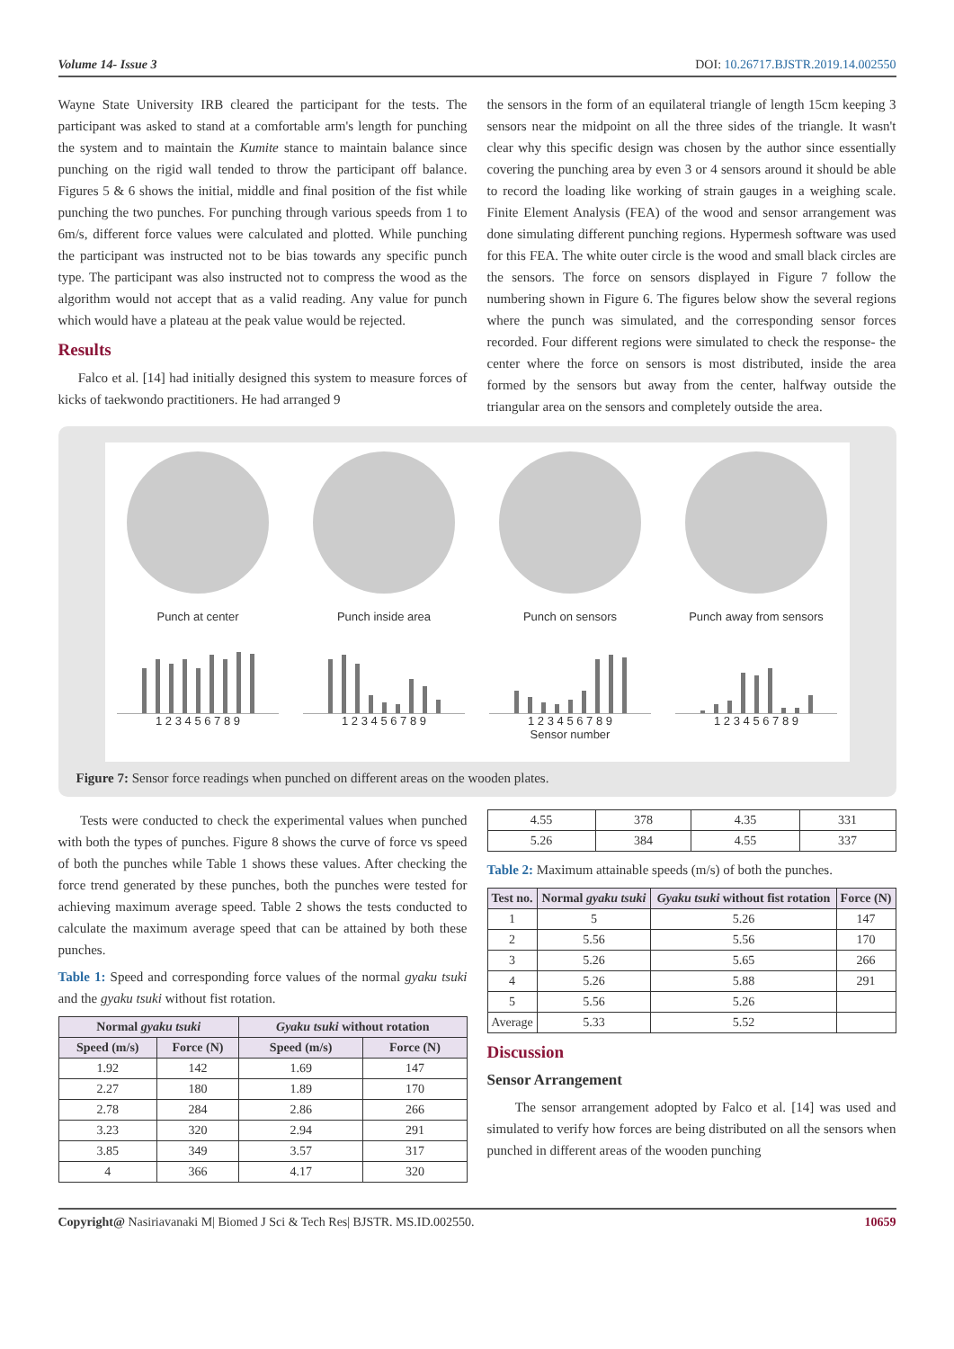Volume 14- Issue 3 DOI: 10.26717.BJSTR.2019.14.002550
Wayne State University IRB cleared the participant for the tests. The participant was asked to stand at a comfortable arm's length for punching the system and to maintain the Kumite stance to maintain balance since punching on the rigid wall tended to throw the participant off balance. Figures 5 & 6 shows the initial, middle and final position of the fist while punching the two punches. For punching through various speeds from 1 to 6m/s, different force values were calculated and plotted. While punching the participant was instructed not to be bias towards any specific punch type. The participant was also instructed not to compress the wood as the algorithm would not accept that as a valid reading. Any value for punch which would have a plateau at the peak value would be rejected.
Results
Falco et al. [14] had initially designed this system to measure forces of kicks of taekwondo practitioners. He had arranged 9
the sensors in the form of an equilateral triangle of length 15cm keeping 3 sensors near the midpoint on all the three sides of the triangle. It wasn't clear why this specific design was chosen by the author since essentially covering the punching area by even 3 or 4 sensors around it should be able to record the loading like working of strain gauges in a weighing scale. Finite Element Analysis (FEA) of the wood and sensor arrangement was done simulating different punching regions. Hypermesh software was used for this FEA. The white outer circle is the wood and small black circles are the sensors. The force on sensors displayed in Figure 7 follow the numbering shown in Figure 6. The figures below show the several regions where the punch was simulated, and the corresponding sensor forces recorded. Four different regions were simulated to check the response- the center where the force on sensors is most distributed, inside the area formed by the sensors but away from the center, halfway outside the triangular area on the sensors and completely outside the area.
Punch at center
1 2 3 4 5 6 7 8 9
Punch inside area
1 2 3 4 5 6 7 8 9
Punch on sensors
1 2 3 4 5 6 7 8 9
Sensor number
Punch away from sensors
1 2 3 4 5 6 7 8 9
Figure 7: Sensor force readings when punched on different areas on the wooden plates.
Tests were conducted to check the experimental values when punched with both the types of punches. Figure 8 shows the curve of force vs speed of both the punches while Table 1 shows these values. After checking the force trend generated by these punches, both the punches were tested for achieving maximum average speed. Table 2 shows the tests conducted to calculate the maximum average speed that can be attained by both these punches.
Table 1: Speed and corresponding force values of the normal gyaku tsuki and the gyaku tsuki without fist rotation.
| Normal gyaku tsuki | | Gyaku tsuki without rotation | |
| --- | --- | --- | --- |
| Speed (m/s) | Force (N) | Speed (m/s) | Force (N) |
| 1.92 | 142 | 1.69 | 147 |
| 2.27 | 180 | 1.89 | 170 |
| 2.78 | 284 | 2.86 | 266 |
| 3.23 | 320 | 2.94 | 291 |
| 3.85 | 349 | 3.57 | 317 |
| 4 | 366 | 4.17 | 320 |
| 4.55 | 378 | 4.35 | 331 |
| 5.26 | 384 | 4.55 | 337 |
Table 2: Maximum attainable speeds (m/s) of both the punches.
| Test no. | Normal gyaku tsuki | Gyaku tsuki without fist rotation | Force (N) |
| --- | --- | --- | --- |
| 1 | 5 | 5.26 | 147 |
| 2 | 5.56 | 5.56 | 170 |
| 3 | 5.26 | 5.65 | 266 |
| 4 | 5.26 | 5.88 | 291 |
| 5 | 5.56 | 5.26 | |
| Average | 5.33 | 5.52 | |
Discussion
Sensor Arrangement
The sensor arrangement adopted by Falco et al. [14] was used and simulated to verify how forces are being distributed on all the sensors when punched in different areas of the wooden punching
Copyright@ Nasiriavanaki M| Biomed J Sci & Tech Res| BJSTR. MS.ID.002550. 10659